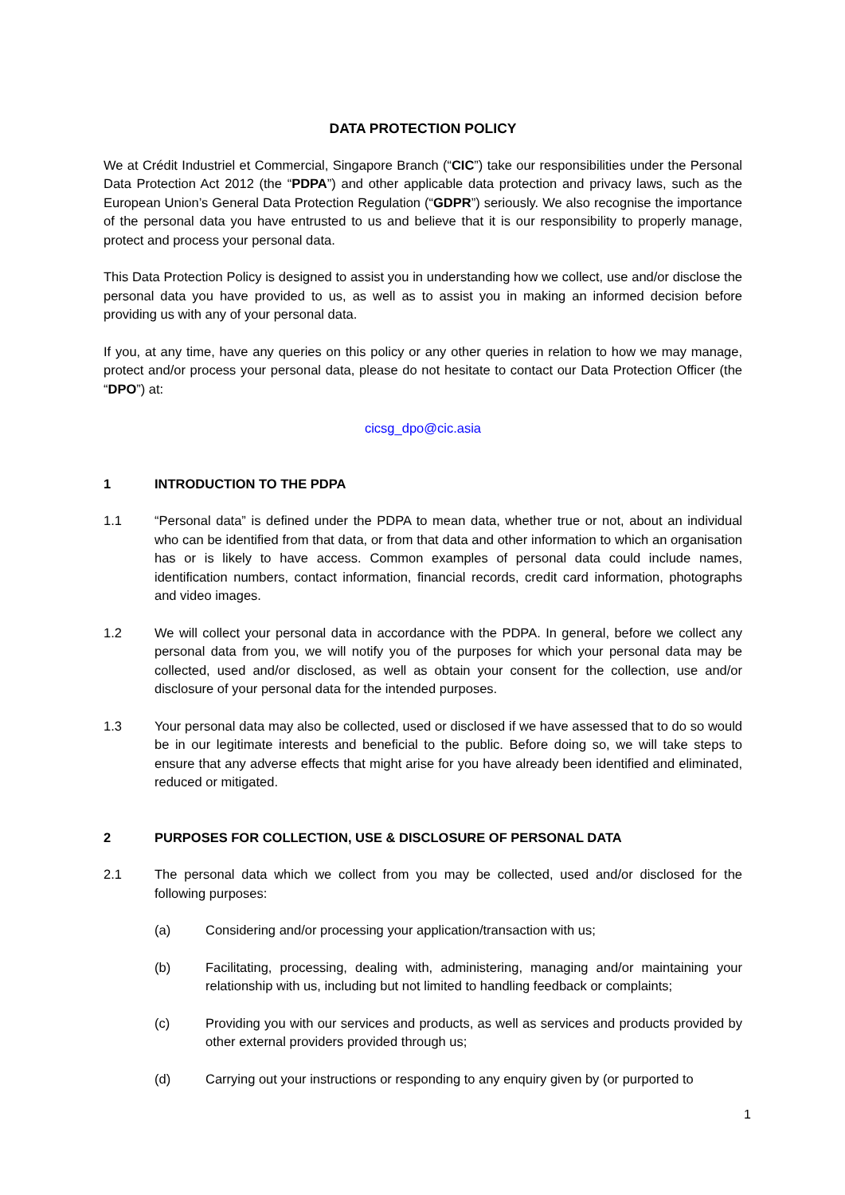DATA PROTECTION POLICY
We at Crédit Industriel et Commercial, Singapore Branch (“CIC”) take our responsibilities under the Personal Data Protection Act 2012 (the “PDPA”) and other applicable data protection and privacy laws, such as the European Union’s General Data Protection Regulation (“GDPR”) seriously. We also recognise the importance of the personal data you have entrusted to us and believe that it is our responsibility to properly manage, protect and process your personal data.
This Data Protection Policy is designed to assist you in understanding how we collect, use and/or disclose the personal data you have provided to us, as well as to assist you in making an informed decision before providing us with any of your personal data.
If you, at any time, have any queries on this policy or any other queries in relation to how we may manage, protect and/or process your personal data, please do not hesitate to contact our Data Protection Officer (the “DPO”) at:
cicsg_dpo@cic.asia
1 INTRODUCTION TO THE PDPA
1.1 “Personal data” is defined under the PDPA to mean data, whether true or not, about an individual who can be identified from that data, or from that data and other information to which an organisation has or is likely to have access. Common examples of personal data could include names, identification numbers, contact information, financial records, credit card information, photographs and video images.
1.2 We will collect your personal data in accordance with the PDPA. In general, before we collect any personal data from you, we will notify you of the purposes for which your personal data may be collected, used and/or disclosed, as well as obtain your consent for the collection, use and/or disclosure of your personal data for the intended purposes.
1.3 Your personal data may also be collected, used or disclosed if we have assessed that to do so would be in our legitimate interests and beneficial to the public. Before doing so, we will take steps to ensure that any adverse effects that might arise for you have already been identified and eliminated, reduced or mitigated.
2 PURPOSES FOR COLLECTION, USE & DISCLOSURE OF PERSONAL DATA
2.1 The personal data which we collect from you may be collected, used and/or disclosed for the following purposes:
(a) Considering and/or processing your application/transaction with us;
(b) Facilitating, processing, dealing with, administering, managing and/or maintaining your relationship with us, including but not limited to handling feedback or complaints;
(c) Providing you with our services and products, as well as services and products provided by other external providers provided through us;
(d) Carrying out your instructions or responding to any enquiry given by (or purported to
1